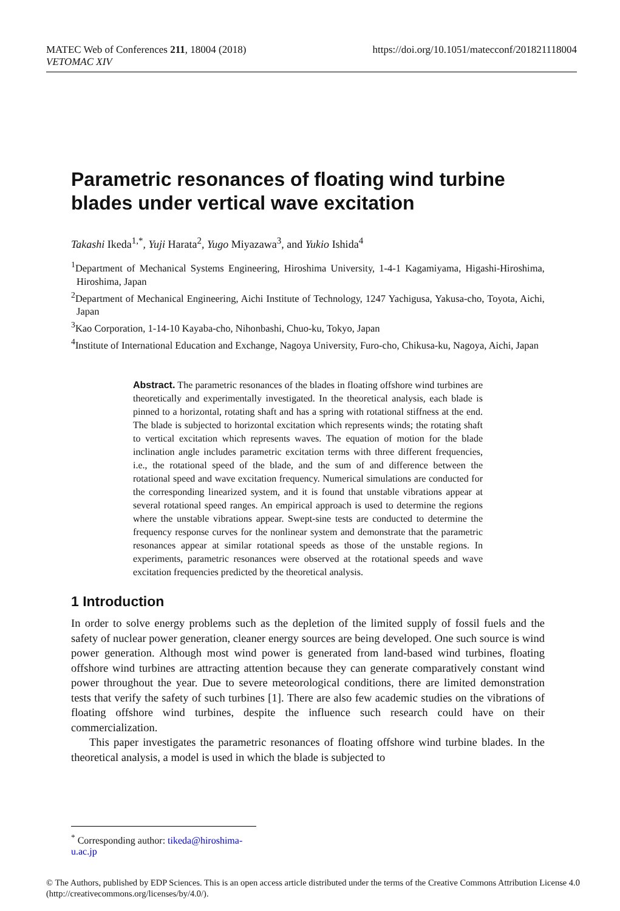MATEC Web of Conferences 211, 18004 (2018)
VETOMAC XIV
https://doi.org/10.1051/matecconf/201821118004
Parametric resonances of floating wind turbine blades under vertical wave excitation
Takashi Ikeda<sup>1,*</sup>, Yuji Harata<sup>2</sup>, Yugo Miyazawa<sup>3</sup>, and Yukio Ishida<sup>4</sup>
<sup>1</sup> Department of Mechanical Systems Engineering, Hiroshima University, 1-4-1 Kagamiyama, Higashi-Hiroshima, Hiroshima, Japan
<sup>2</sup> Department of Mechanical Engineering, Aichi Institute of Technology, 1247 Yachigusa, Yakusa-cho, Toyota, Aichi, Japan
<sup>3</sup> Kao Corporation, 1-14-10 Kayaba-cho, Nihonbashi, Chuo-ku, Tokyo, Japan
<sup>4</sup> Institute of International Education and Exchange, Nagoya University, Furo-cho, Chikusa-ku, Nagoya, Aichi, Japan
Abstract. The parametric resonances of the blades in floating offshore wind turbines are theoretically and experimentally investigated. In the theoretical analysis, each blade is pinned to a horizontal, rotating shaft and has a spring with rotational stiffness at the end. The blade is subjected to horizontal excitation which represents winds; the rotating shaft to vertical excitation which represents waves. The equation of motion for the blade inclination angle includes parametric excitation terms with three different frequencies, i.e., the rotational speed of the blade, and the sum of and difference between the rotational speed and wave excitation frequency. Numerical simulations are conducted for the corresponding linearized system, and it is found that unstable vibrations appear at several rotational speed ranges. An empirical approach is used to determine the regions where the unstable vibrations appear. Swept-sine tests are conducted to determine the frequency response curves for the nonlinear system and demonstrate that the parametric resonances appear at similar rotational speeds as those of the unstable regions. In experiments, parametric resonances were observed at the rotational speeds and wave excitation frequencies predicted by the theoretical analysis.
1 Introduction
In order to solve energy problems such as the depletion of the limited supply of fossil fuels and the safety of nuclear power generation, cleaner energy sources are being developed. One such source is wind power generation. Although most wind power is generated from land-based wind turbines, floating offshore wind turbines are attracting attention because they can generate comparatively constant wind power throughout the year. Due to severe meteorological conditions, there are limited demonstration tests that verify the safety of such turbines [1]. There are also few academic studies on the vibrations of floating offshore wind turbines, despite the influence such research could have on their commercialization.
This paper investigates the parametric resonances of floating offshore wind turbine blades. In the theoretical analysis, a model is used in which the blade is subjected to
<sup>*</sup> Corresponding author: tikeda@hiroshima-u.ac.jp
© The Authors, published by EDP Sciences. This is an open access article distributed under the terms of the Creative Commons Attribution License 4.0 (http://creativecommons.org/licenses/by/4.0/).